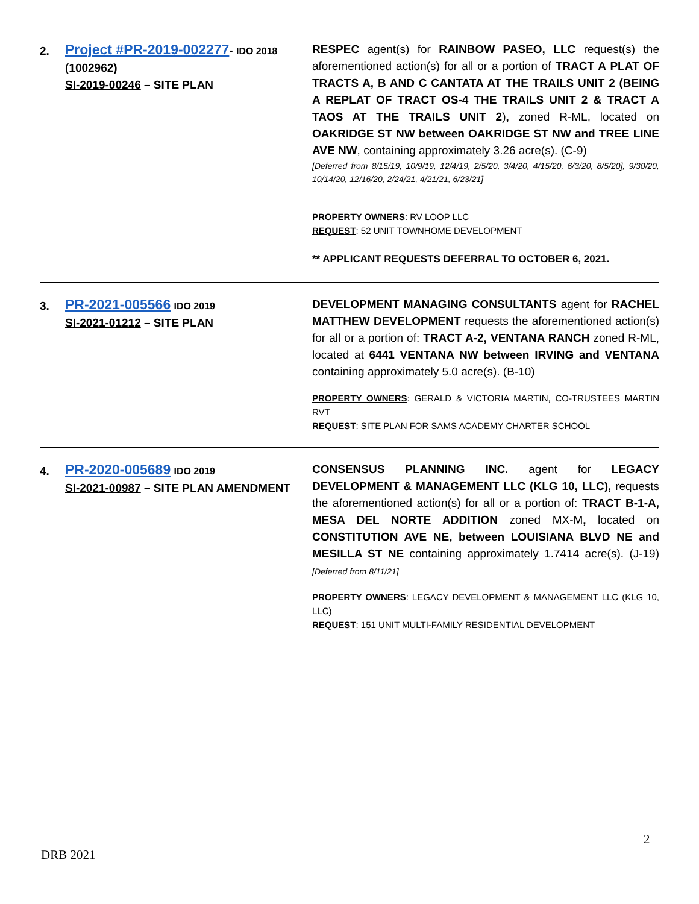| 2. | Project #PR-2019-002277 - IDO 2018 (1002962) SI-2019-00246 – SITE PLAN | RESPEC agent(s) for RAINBOW PASEO, LLC request(s) the aforementioned action(s) for all or a portion of TRACT A PLAT OF TRACTS A, B AND C CANTATA AT THE TRAILS UNIT 2 (BEING A REPLAT OF TRACT OS-4 THE TRAILS UNIT 2 & TRACT A TAOS AT THE TRAILS UNIT 2 ) , zoned R-ML, located on OAKRIDGE ST NW between OAKRIDGE ST NW and TREE LINE AVE NW , containing approximately 3.26 acre(s). (C-9) [Deferred from 8/15/19, 10/9/19, 12/4/19, 2/5/20, 3/4/20, 4/15/20, 6/3/20, 8/5/20], 9/30/20, 10/14/20, 12/16/20, 2/24/21, 4/21/21, 6/23/21] PROPERTY OWNERS : RV LOOP LLC REQUEST : 52 UNIT TOWNHOME DEVELOPMENT ** APPLICANT REQUESTS DEFERRAL TO OCTOBER 6, 2021. |
| 3. | PR-2021-005566 IDO 2019 SI-2021-01212 – SITE PLAN | DEVELOPMENT MANAGING CONSULTANTS agent for RACHEL MATTHEW DEVELOPMENT requests the aforementioned action(s) for all or a portion of: TRACT A-2, VENTANA RANCH zoned R-ML, located at 6441 VENTANA NW between IRVING and VENTANA containing approximately 5.0 acre(s). (B-10) PROPERTY OWNERS : GERALD & VICTORIA MARTIN, CO-TRUSTEES MARTIN RVT REQUEST : SITE PLAN FOR SAMS ACADEMY CHARTER SCHOOL |
| 4. | PR-2020-005689 IDO 2019 SI-2021-00987 – SITE PLAN AMENDMENT | CONSENSUS PLANNING INC. agent for LEGACY DEVELOPMENT & MANAGEMENT LLC (KLG 10, LLC), requests the aforementioned action(s) for all or a portion of: TRACT B-1-A, MESA DEL NORTE ADDITION zoned MX-M , located on CONSTITUTION AVE NE, between LOUISIANA BLVD NE and MESILLA ST NE containing approximately 1.7414 acre(s). (J-19) [Deferred from 8/11/21] PROPERTY OWNERS : LEGACY DEVELOPMENT & MANAGEMENT LLC (KLG 10, LLC) REQUEST : 151 UNIT MULTI-FAMILY RESIDENTIAL DEVELOPMENT |
2
DRB 2021